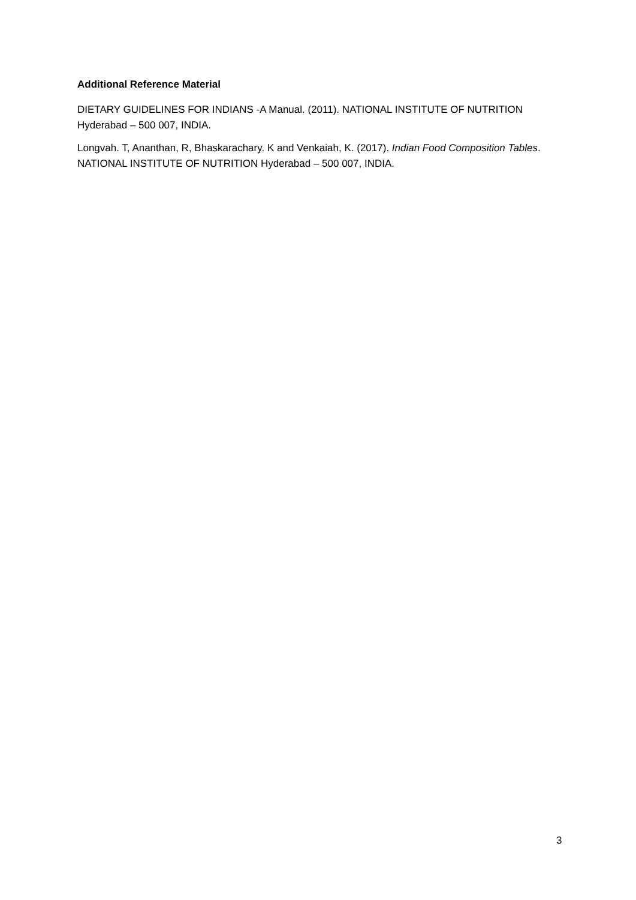Additional Reference Material
DIETARY GUIDELINES FOR INDIANS -A Manual. (2011). NATIONAL INSTITUTE OF NUTRITION Hyderabad – 500 007, INDIA.
Longvah. T, Ananthan, R, Bhaskarachary. K and Venkaiah, K. (2017). Indian Food Composition Tables. NATIONAL INSTITUTE OF NUTRITION Hyderabad – 500 007, INDIA.
3